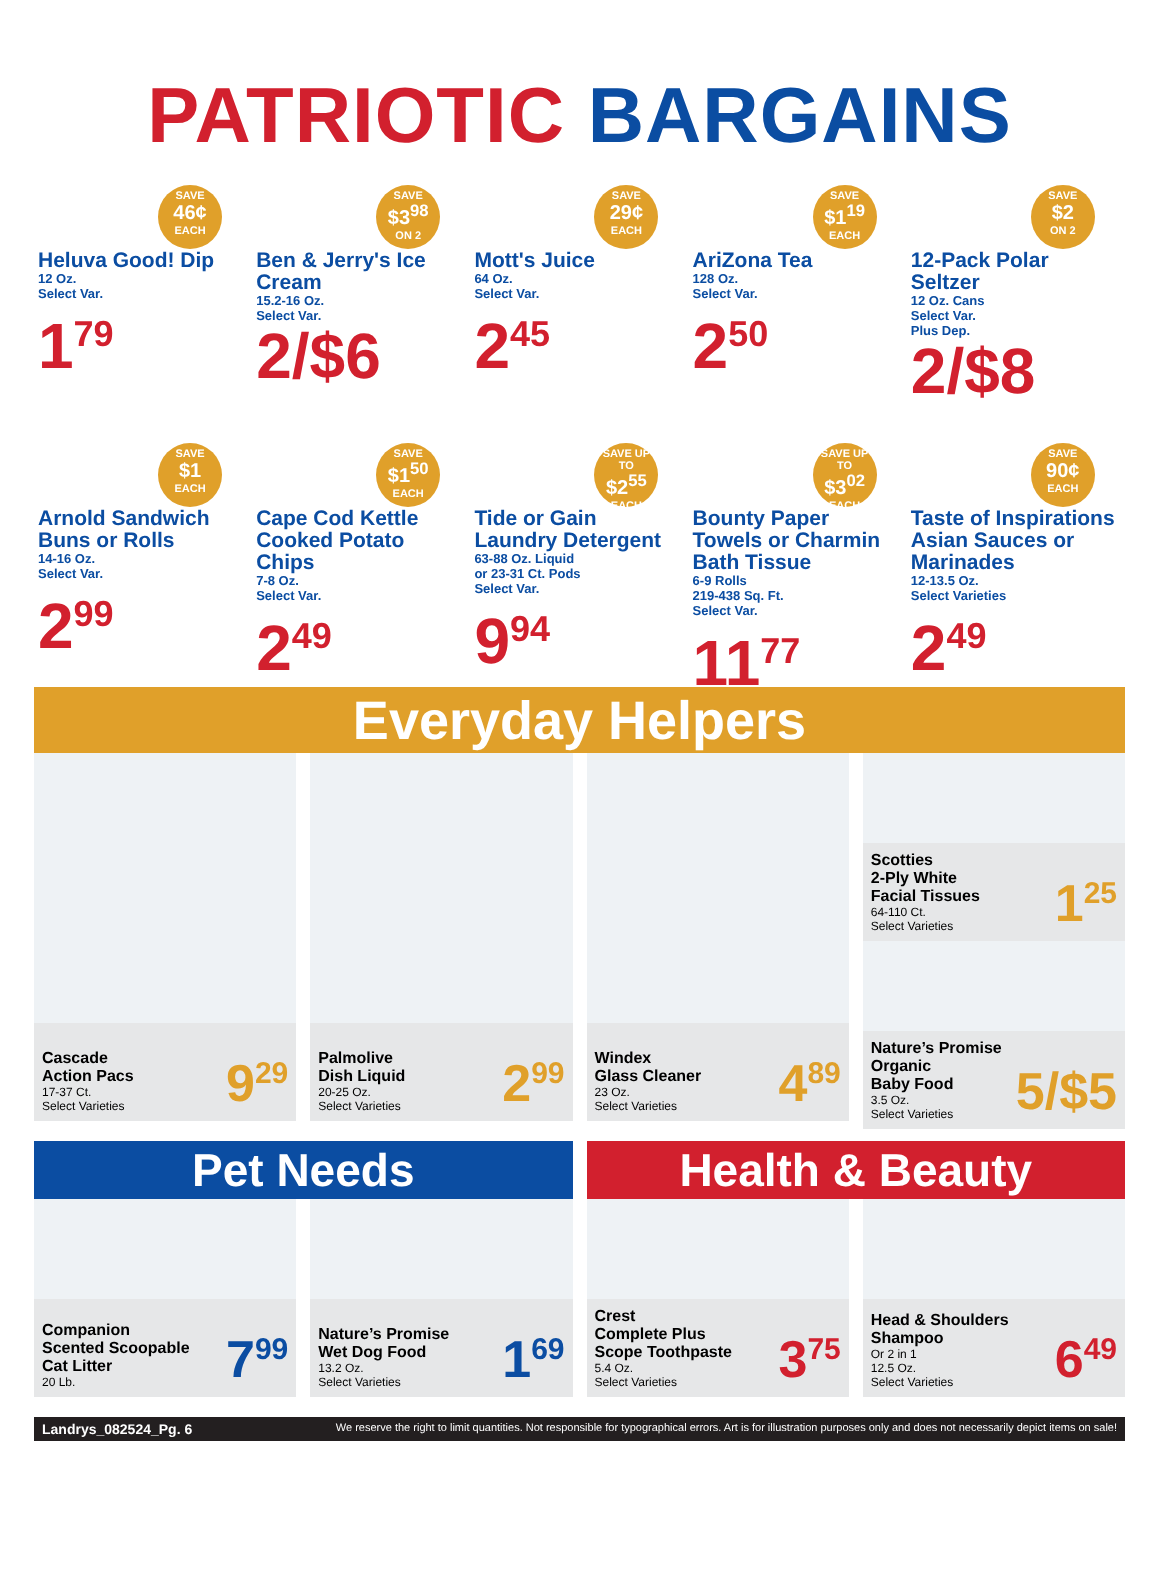PATRIOTIC BARGAINS
SAVE
46¢
EACH
Heluva Good! Dip
12 Oz.
Select Var.
1<sup>79</sup>
SAVE
$3<sup>98</sup>
ON 2
Ben & Jerry's Ice Cream
15.2-16 Oz.
Select Var.
2/$6
SAVE
29¢
EACH
Mott's Juice
64 Oz.
Select Var.
2<sup>45</sup>
SAVE
$1<sup>19</sup>
EACH
AriZona Tea
128 Oz.
Select Var.
2<sup>50</sup>
SAVE
$2
ON 2
12-Pack Polar Seltzer
12 Oz. Cans
Select Var.
Plus Dep.
2/$8
SAVE
$1
EACH
Arnold Sandwich Buns or Rolls
14-16 Oz.
Select Var.
2<sup>99</sup>
SAVE
$1<sup>50</sup>
EACH
Cape Cod Kettle Cooked Potato Chips
7-8 Oz.
Select Var.
2<sup>49</sup>
SAVE UP TO
$2<sup>55</sup>
EACH
Tide or Gain Laundry Detergent
63-88 Oz. Liquid
or 23-31 Ct. Pods
Select Var.
9<sup>94</sup>
SAVE UP TO
$3<sup>02</sup>
EACH
Bounty Paper Towels or Charmin Bath Tissue
6-9 Rolls
219-438 Sq. Ft.
Select Var.
11<sup>77</sup>
SAVE
90¢
EACH
Taste of Inspirations Asian Sauces or Marinades
12-13.5 Oz.
Select Varieties
2<sup>49</sup>
Everyday Helpers
Cascade
Action Pacs
17-37 Ct.
Select Varieties
9<sup>29</sup>
Palmolive
Dish Liquid
20-25 Oz.
Select Varieties
2<sup>99</sup>
Windex
Glass Cleaner
23 Oz.
Select Varieties
4<sup>89</sup>
Scotties
2-Ply White
Facial Tissues
64-110 Ct.
Select Varieties
1<sup>25</sup>
Nature’s Promise
Organic
Baby Food
3.5 Oz.
Select Varieties
5/$5
Pet Needs
Health & Beauty
Companion
Scented Scoopable
Cat Litter
20 Lb.
7<sup>99</sup>
Nature’s Promise
Wet Dog Food
13.2 Oz.
Select Varieties
1<sup>69</sup>
Crest
Complete Plus
Scope Toothpaste
5.4 Oz.
Select Varieties
3<sup>75</sup>
Head & Shoulders
Shampoo
Or 2 in 1
12.5 Oz.
Select Varieties
6<sup>49</sup>
Landrys_082524_Pg. 6 We reserve the right to limit quantities. Not responsible for typographical errors. Art is for illustration purposes only and does not necessarily depict items on sale!